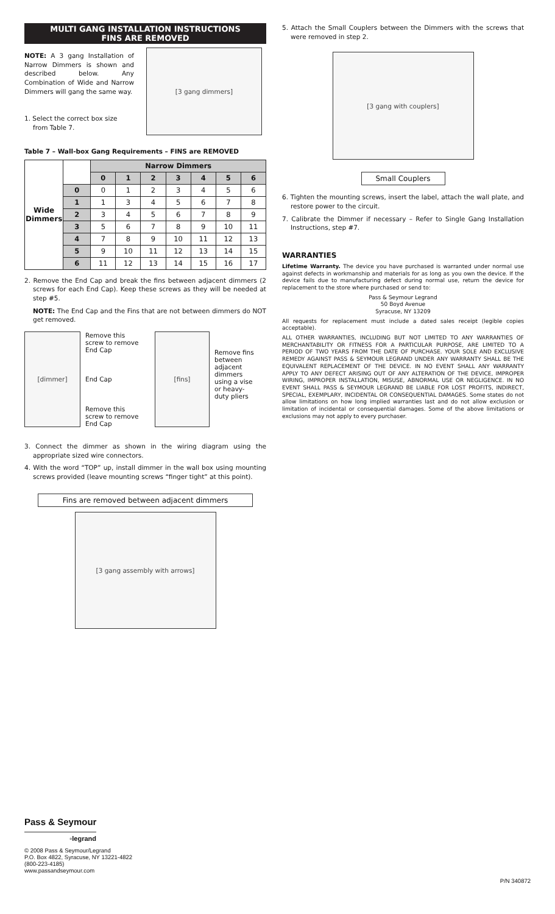MULTI GANG INSTALLATION INSTRUCTIONS
FINS ARE REMOVED
NOTE: A 3 gang Installation of Narrow Dimmers is shown and described below. Any Combination of Wide and Narrow Dimmers will gang the same way.
1. Select the correct box size from Table 7.
[3 gang dimmers]
Table 7 – Wall-box Gang Requirements – FINS are REMOVED
| Wide Dimmers | | Narrow Dimmers | | | | | | |
| | | 0 | 1 | 2 | 3 | 4 | 5 | 6 |
| | 0 | 0 | 1 | 2 | 3 | 4 | 5 | 6 |
| | 1 | 1 | 3 | 4 | 5 | 6 | 7 | 8 |
| | 2 | 3 | 4 | 5 | 6 | 7 | 8 | 9 |
| | 3 | 5 | 6 | 7 | 8 | 9 | 10 | 11 |
| | 4 | 7 | 8 | 9 | 10 | 11 | 12 | 13 |
| | 5 | 9 | 10 | 11 | 12 | 13 | 14 | 15 |
| | 6 | 11 | 12 | 13 | 14 | 15 | 16 | 17 |
2. Remove the End Cap and break the fins between adjacent dimmers (2 screws for each End Cap). Keep these screws as they will be needed at step #5.
NOTE: The End Cap and the Fins that are not between dimmers do NOT get removed.
[dimmer]
Remove this screw to remove End Cap
End Cap
Remove this screw to remove End Cap
[fins]
Remove fins between adjacent dimmers using a vise or heavy-duty pliers
3. Connect the dimmer as shown in the wiring diagram using the appropriate sized wire connectors.
4. With the word “TOP” up, install dimmer in the wall box using mounting screws provided (leave mounting screws “finger tight” at this point).
Fins are removed between adjacent dimmers
[3 gang assembly with arrows]
5. Attach the Small Couplers between the Dimmers with the screws that were removed in step 2.
[3 gang with couplers]
Small Couplers
6. Tighten the mounting screws, insert the label, attach the wall plate, and restore power to the circuit.
7. Calibrate the Dimmer if necessary – Refer to Single Gang Installation Instructions, step #7.
WARRANTIES
Lifetime Warranty. The device you have purchased is warranted under normal use against defects in workmanship and materials for as long as you own the device. If the device fails due to manufacturing defect during normal use, return the device for replacement to the store where purchased or send to:
Pass & Seymour Legrand
50 Boyd Avenue
Syracuse, NY 13209
All requests for replacement must include a dated sales receipt (legible copies acceptable).
ALL OTHER WARRANTIES, INCLUDING BUT NOT LIMITED TO ANY WARRANTIES OF MERCHANTABILITY OR FITNESS FOR A PARTICULAR PURPOSE, ARE LIMITED TO A PERIOD OF TWO YEARS FROM THE DATE OF PURCHASE. YOUR SOLE AND EXCLUSIVE REMEDY AGAINST PASS & SEYMOUR LEGRAND UNDER ANY WARRANTY SHALL BE THE EQUIVALENT REPLACEMENT OF THE DEVICE. IN NO EVENT SHALL ANY WARRANTY APPLY TO ANY DEFECT ARISING OUT OF ANY ALTERATION OF THE DEVICE, IMPROPER WIRING, IMPROPER INSTALLATION, MISUSE, ABNORMAL USE OR NEGLIGENCE. IN NO EVENT SHALL PASS & SEYMOUR LEGRAND BE LIABLE FOR LOST PROFITS, INDIRECT, SPECIAL, EXEMPLARY, INCIDENTAL OR CONSEQUENTIAL DAMAGES. Some states do not allow limitations on how long implied warranties last and do not allow exclusion or limitation of incidental or consequential damages. Some of the above limitations or exclusions may not apply to every purchaser.
Pass & Seymour
▫legrand
© 2008 Pass & Seymour/Legrand
P.O. Box 4822, Syracuse, NY 13221-4822
(800-223-4185)
www.passandseymour.com
P/N 340872